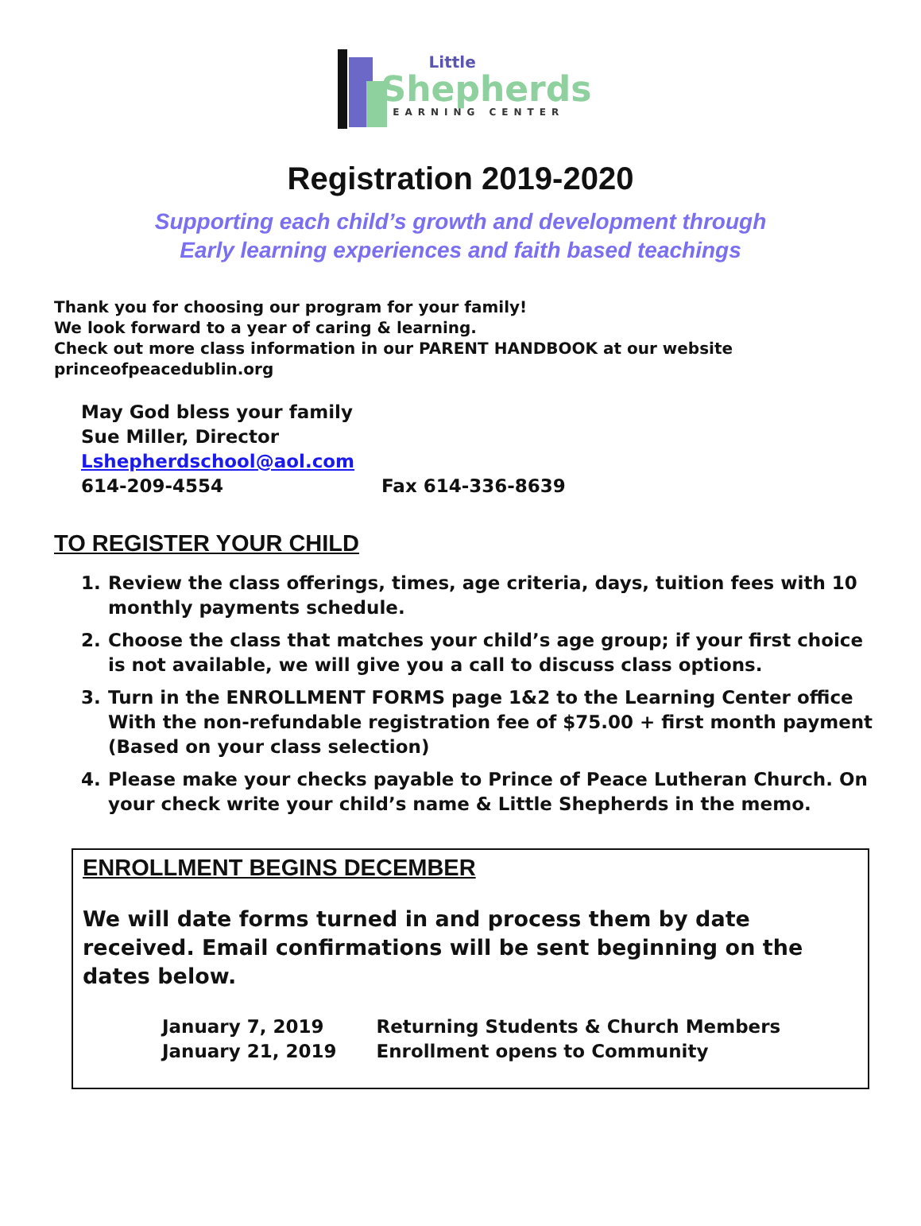Little
Shepherds
LEARNING CENTER
Registration 2019-2020
Supporting each child’s growth and development through
Early learning experiences and faith based teachings
Thank you for choosing our program for your family!
We look forward to a year of caring & learning.
Check out more class information in our PARENT HANDBOOK at our website
princeofpeacedublin.org
May God bless your family
Sue Miller, Director
Lshepherdschool@aol.com
614-209-4554 Fax 614-336-8639
TO REGISTER YOUR CHILD
1. Review the class offerings, times, age criteria, days, tuition fees with 10 monthly payments schedule.
2. Choose the class that matches your child’s age group; if your first choice is not available, we will give you a call to discuss class options.
3. Turn in the ENROLLMENT FORMS page 1&2 to the Learning Center office With the non-refundable registration fee of $75.00 + first month payment (Based on your class selection)
4. Please make your checks payable to Prince of Peace Lutheran Church. On your check write your child’s name & Little Shepherds in the memo.
ENROLLMENT BEGINS DECEMBER
We will date forms turned in and process them by date received. Email confirmations will be sent beginning on the dates below.
| January 7, 2019 | Returning Students & Church Members |
| January 21, 2019 | Enrollment opens to Community |